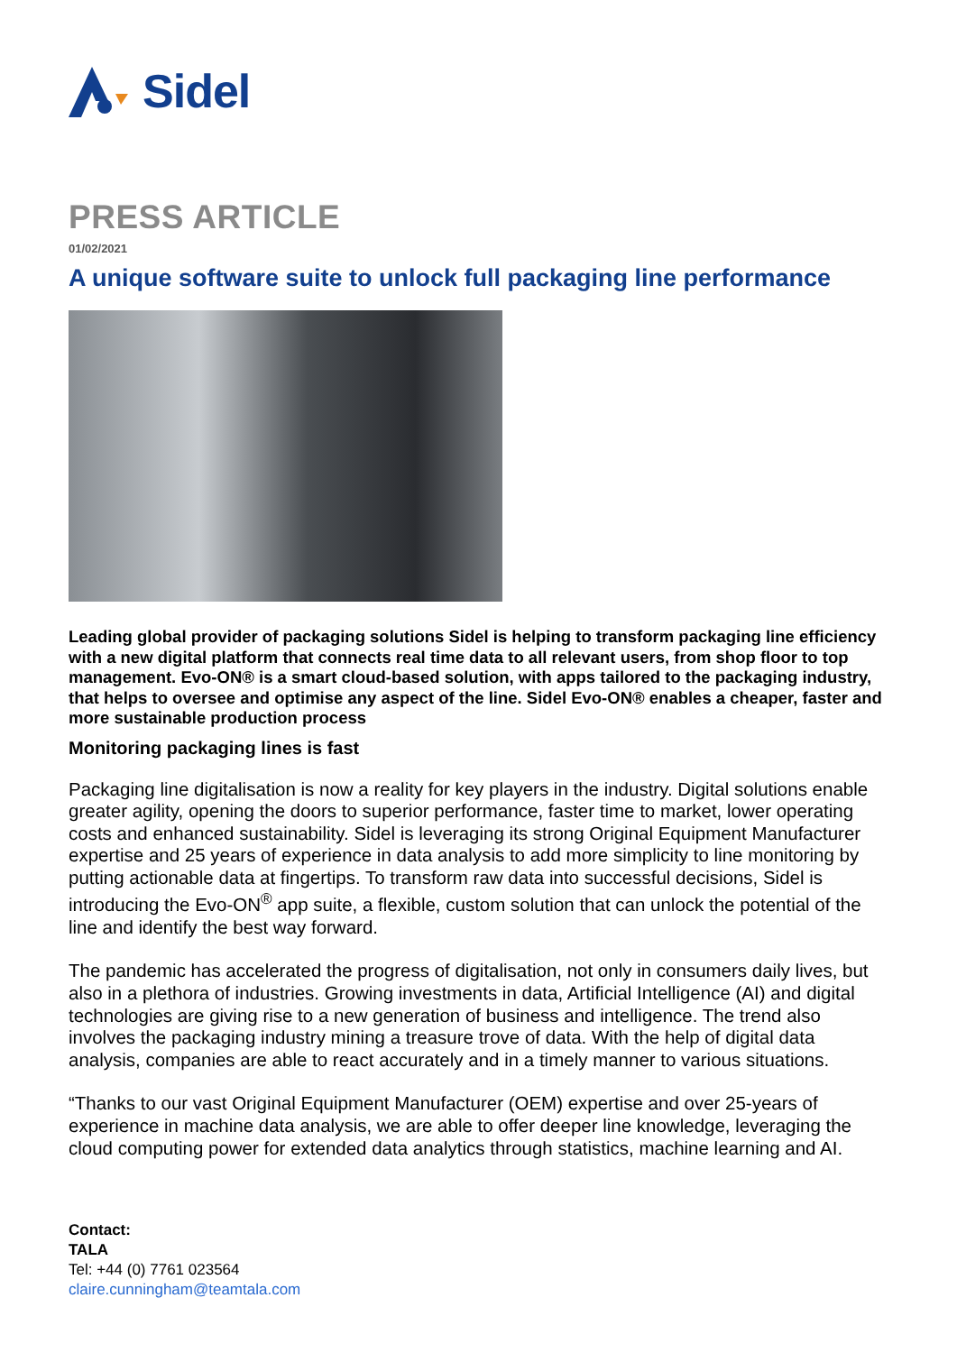Sidel
PRESS ARTICLE
01/02/2021
A unique software suite to unlock full packaging line performance
Leading global provider of packaging solutions Sidel is helping to transform packaging line efficiency with a new digital platform that connects real time data to all relevant users, from shop floor to top management. Evo-ON® is a smart cloud-based solution, with apps tailored to the packaging industry, that helps to oversee and optimise any aspect of the line. Sidel Evo-ON® enables a cheaper, faster and more sustainable production process
Monitoring packaging lines is fast
Packaging line digitalisation is now a reality for key players in the industry. Digital solutions enable greater agility, opening the doors to superior performance, faster time to market, lower operating costs and enhanced sustainability. Sidel is leveraging its strong Original Equipment Manufacturer expertise and 25 years of experience in data analysis to add more simplicity to line monitoring by putting actionable data at fingertips. To transform raw data into successful decisions, Sidel is introducing the Evo-ON<sup>®</sup> app suite, a flexible, custom solution that can unlock the potential of the line and identify the best way forward.
The pandemic has accelerated the progress of digitalisation, not only in consumers daily lives, but also in a plethora of industries. Growing investments in data, Artificial Intelligence (AI) and digital technologies are giving rise to a new generation of business and intelligence. The trend also involves the packaging industry mining a treasure trove of data. With the help of digital data analysis, companies are able to react accurately and in a timely manner to various situations.
“Thanks to our vast Original Equipment Manufacturer (OEM) expertise and over 25-years of experience in machine data analysis, we are able to offer deeper line knowledge, leveraging the cloud computing power for extended data analytics through statistics, machine learning and AI.
Contact:
TALA
Tel: +44 (0) 7761 023564
claire.cunningham@teamtala.com